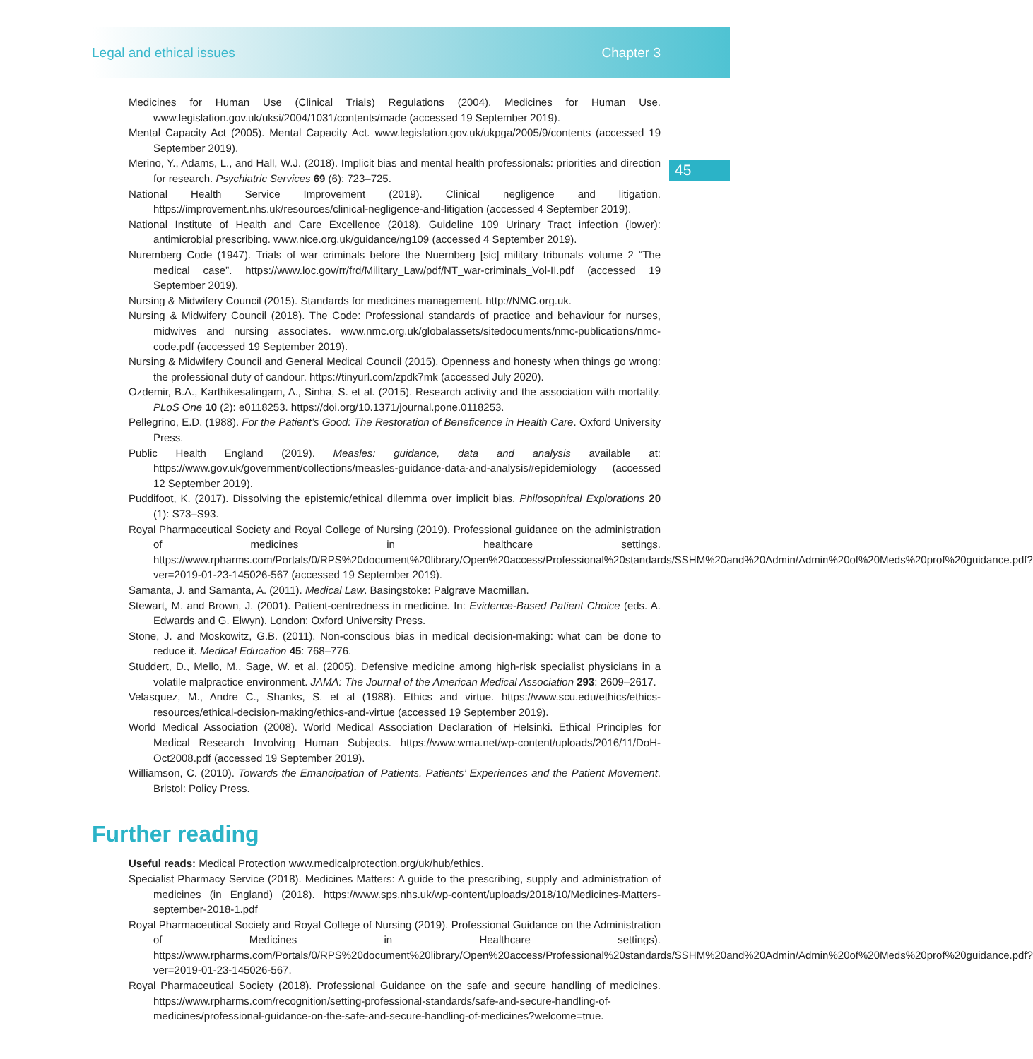Legal and ethical issues Chapter 3
45
Medicines for Human Use (Clinical Trials) Regulations (2004). Medicines for Human Use. www.legislation.gov.uk/uksi/2004/1031/contents/made (accessed 19 September 2019).
Mental Capacity Act (2005). Mental Capacity Act. www.legislation.gov.uk/ukpga/2005/9/contents (accessed 19 September 2019).
Merino, Y., Adams, L., and Hall, W.J. (2018). Implicit bias and mental health professionals: priorities and direction for research. Psychiatric Services 69 (6): 723–725.
National Health Service Improvement (2019). Clinical negligence and litigation. https://improvement.nhs.uk/resources/clinical-negligence-and-litigation (accessed 4 September 2019).
National Institute of Health and Care Excellence (2018). Guideline 109 Urinary Tract infection (lower): antimicrobial prescribing. www.nice.org.uk/guidance/ng109 (accessed 4 September 2019).
Nuremberg Code (1947). Trials of war criminals before the Nuernberg [sic] military tribunals volume 2 “The medical case”. https://www.loc.gov/rr/frd/Military_Law/pdf/NT_war-criminals_Vol-II.pdf (accessed 19 September 2019).
Nursing & Midwifery Council (2015). Standards for medicines management. http://NMC.org.uk.
Nursing & Midwifery Council (2018). The Code: Professional standards of practice and behaviour for nurses, midwives and nursing associates. www.nmc.org.uk/globalassets/sitedocuments/nmc-publications/nmc-code.pdf (accessed 19 September 2019).
Nursing & Midwifery Council and General Medical Council (2015). Openness and honesty when things go wrong: the professional duty of candour. https://tinyurl.com/zpdk7mk (accessed July 2020).
Ozdemir, B.A., Karthikesalingam, A., Sinha, S. et al. (2015). Research activity and the association with mortality. PLoS One 10 (2): e0118253. https://doi.org/10.1371/journal.pone.0118253.
Pellegrino, E.D. (1988). For the Patient’s Good: The Restoration of Beneficence in Health Care. Oxford University Press.
Public Health England (2019). Measles: guidance, data and analysis available at: https://www.gov.uk/government/collections/measles-guidance-data-and-analysis#epidemiology (accessed 12 September 2019).
Puddifoot, K. (2017). Dissolving the epistemic/ethical dilemma over implicit bias. Philosophical Explorations 20 (1): S73–S93.
Royal Pharmaceutical Society and Royal College of Nursing (2019). Professional guidance on the administration of medicines in healthcare settings. https://www.rpharms.com/Portals/0/RPS%20document%20library/Open%20access/Professional%20standards/SSHM%20and%20Admin/Admin%20of%20Meds%20prof%20guidance.pdf?ver=2019-01-23-145026-567 (accessed 19 September 2019).
Samanta, J. and Samanta, A. (2011). Medical Law. Basingstoke: Palgrave Macmillan.
Stewart, M. and Brown, J. (2001). Patient-centredness in medicine. In: Evidence-Based Patient Choice (eds. A. Edwards and G. Elwyn). London: Oxford University Press.
Stone, J. and Moskowitz, G.B. (2011). Non-conscious bias in medical decision-making: what can be done to reduce it. Medical Education 45: 768–776.
Studdert, D., Mello, M., Sage, W. et al. (2005). Defensive medicine among high-risk specialist physicians in a volatile malpractice environment. JAMA: The Journal of the American Medical Association 293: 2609–2617.
Velasquez, M., Andre C., Shanks, S. et al (1988). Ethics and virtue. https://www.scu.edu/ethics/ethics-resources/ethical-decision-making/ethics-and-virtue (accessed 19 September 2019).
World Medical Association (2008). World Medical Association Declaration of Helsinki. Ethical Principles for Medical Research Involving Human Subjects. https://www.wma.net/wp-content/uploads/2016/11/DoH-Oct2008.pdf (accessed 19 September 2019).
Williamson, C. (2010). Towards the Emancipation of Patients. Patients’ Experiences and the Patient Movement. Bristol: Policy Press.
Further reading
Useful reads: Medical Protection www.medicalprotection.org/uk/hub/ethics.
Specialist Pharmacy Service (2018). Medicines Matters: A guide to the prescribing, supply and administration of medicines (in England) (2018). https://www.sps.nhs.uk/wp-content/uploads/2018/10/Medicines-Matters-september-2018-1.pdf
Royal Pharmaceutical Society and Royal College of Nursing (2019). Professional Guidance on the Administration of Medicines in Healthcare settings). https://www.rpharms.com/Portals/0/RPS%20document%20library/Open%20access/Professional%20standards/SSHM%20and%20Admin/Admin%20of%20Meds%20prof%20guidance.pdf?ver=2019-01-23-145026-567.
Royal Pharmaceutical Society (2018). Professional Guidance on the safe and secure handling of medicines. https://www.rpharms.com/recognition/setting-professional-standards/safe-and-secure-handling-of-medicines/professional-guidance-on-the-safe-and-secure-handling-of-medicines?welcome=true.